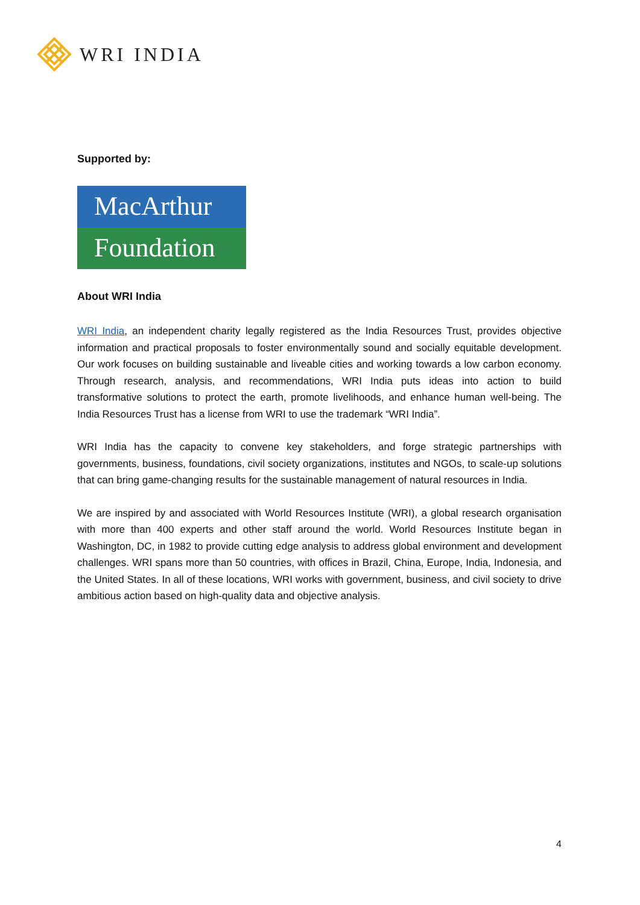WRI INDIA
Supported by:
MacArthur
Foundation
About WRI India
WRI India, an independent charity legally registered as the India Resources Trust, provides objective information and practical proposals to foster environmentally sound and socially equitable development. Our work focuses on building sustainable and liveable cities and working towards a low carbon economy. Through research, analysis, and recommendations, WRI India puts ideas into action to build transformative solutions to protect the earth, promote livelihoods, and enhance human well-being. The India Resources Trust has a license from WRI to use the trademark “WRI India”.
WRI India has the capacity to convene key stakeholders, and forge strategic partnerships with governments, business, foundations, civil society organizations, institutes and NGOs, to scale-up solutions that can bring game-changing results for the sustainable management of natural resources in India.
We are inspired by and associated with World Resources Institute (WRI), a global research organisation with more than 400 experts and other staff around the world. World Resources Institute began in Washington, DC, in 1982 to provide cutting edge analysis to address global environment and development challenges. WRI spans more than 50 countries, with offices in Brazil, China, Europe, India, Indonesia, and the United States. In all of these locations, WRI works with government, business, and civil society to drive ambitious action based on high-quality data and objective analysis.
4